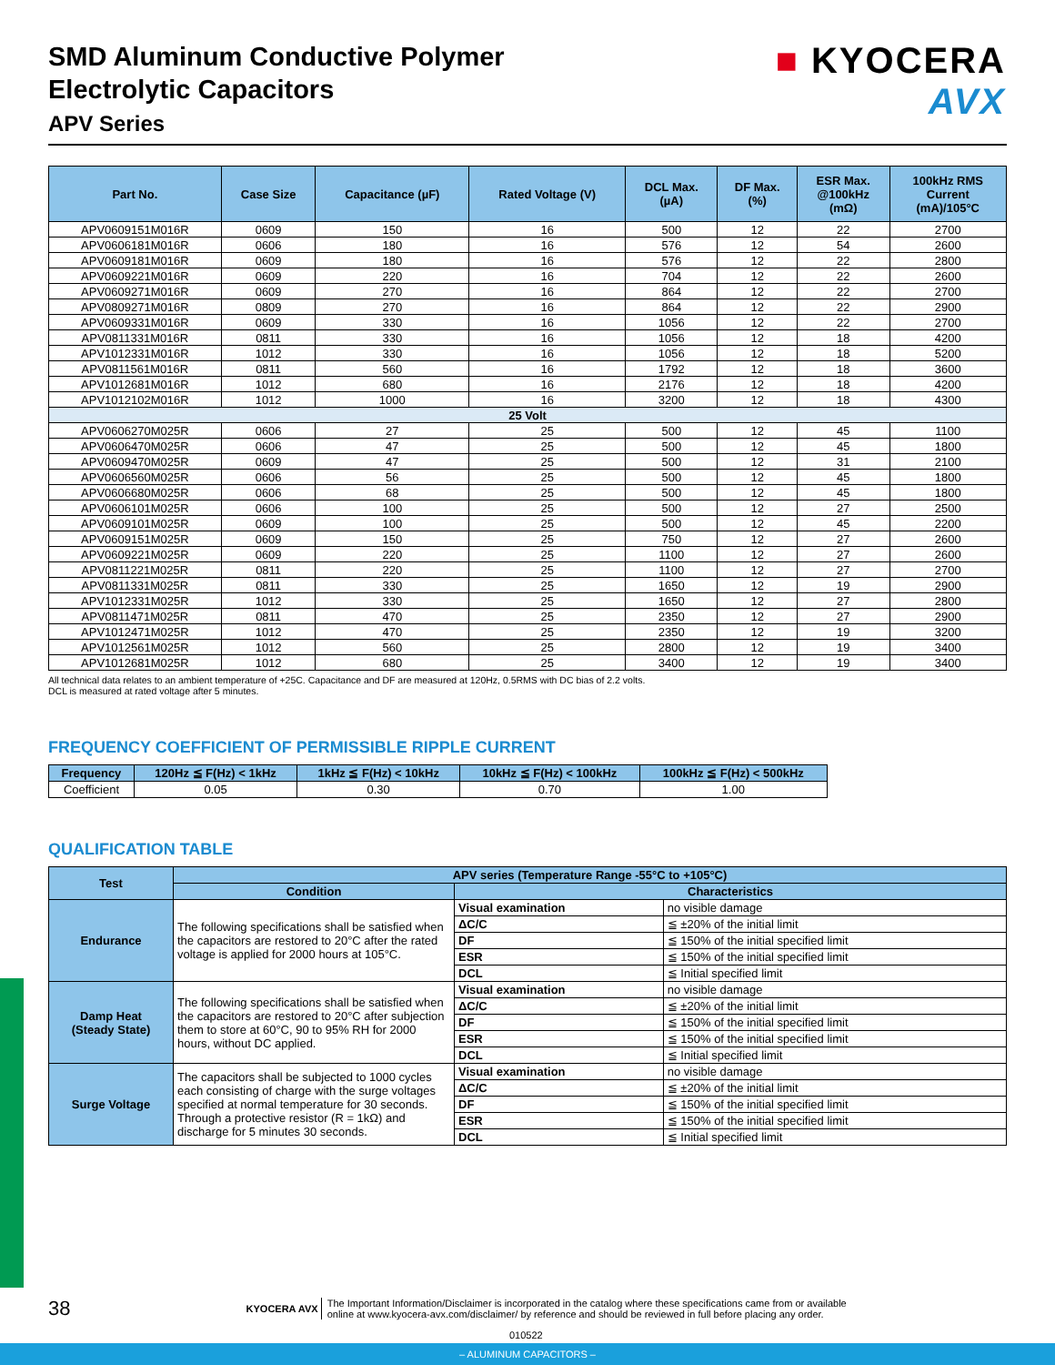■ KYOCERA
AVX
SMD Aluminum Conductive Polymer
Electrolytic Capacitors
APV Series
| Part No. | Case Size | Capacitance (µF) | Rated Voltage (V) | DCL Max. (µA) | DF Max. (%) | ESR Max. @100kHz (mΩ) | 100kHz RMS Current (mA)/105°C |
| --- | --- | --- | --- | --- | --- | --- | --- |
| APV0609151M016R | 0609 | 150 | 16 | 500 | 12 | 22 | 2700 |
| APV0606181M016R | 0606 | 180 | 16 | 576 | 12 | 54 | 2600 |
| APV0609181M016R | 0609 | 180 | 16 | 576 | 12 | 22 | 2800 |
| APV0609221M016R | 0609 | 220 | 16 | 704 | 12 | 22 | 2600 |
| APV0609271M016R | 0609 | 270 | 16 | 864 | 12 | 22 | 2700 |
| APV0809271M016R | 0809 | 270 | 16 | 864 | 12 | 22 | 2900 |
| APV0609331M016R | 0609 | 330 | 16 | 1056 | 12 | 22 | 2700 |
| APV0811331M016R | 0811 | 330 | 16 | 1056 | 12 | 18 | 4200 |
| APV1012331M016R | 1012 | 330 | 16 | 1056 | 12 | 18 | 5200 |
| APV0811561M016R | 0811 | 560 | 16 | 1792 | 12 | 18 | 3600 |
| APV1012681M016R | 1012 | 680 | 16 | 2176 | 12 | 18 | 4200 |
| APV1012102M016R | 1012 | 1000 | 16 | 3200 | 12 | 18 | 4300 |
| 25 Volt | | | | | | | |
| APV0606270M025R | 0606 | 27 | 25 | 500 | 12 | 45 | 1100 |
| APV0606470M025R | 0606 | 47 | 25 | 500 | 12 | 45 | 1800 |
| APV0609470M025R | 0609 | 47 | 25 | 500 | 12 | 31 | 2100 |
| APV0606560M025R | 0606 | 56 | 25 | 500 | 12 | 45 | 1800 |
| APV0606680M025R | 0606 | 68 | 25 | 500 | 12 | 45 | 1800 |
| APV0606101M025R | 0606 | 100 | 25 | 500 | 12 | 27 | 2500 |
| APV0609101M025R | 0609 | 100 | 25 | 500 | 12 | 45 | 2200 |
| APV0609151M025R | 0609 | 150 | 25 | 750 | 12 | 27 | 2600 |
| APV0609221M025R | 0609 | 220 | 25 | 1100 | 12 | 27 | 2600 |
| APV0811221M025R | 0811 | 220 | 25 | 1100 | 12 | 27 | 2700 |
| APV0811331M025R | 0811 | 330 | 25 | 1650 | 12 | 19 | 2900 |
| APV1012331M025R | 1012 | 330 | 25 | 1650 | 12 | 27 | 2800 |
| APV0811471M025R | 0811 | 470 | 25 | 2350 | 12 | 27 | 2900 |
| APV1012471M025R | 1012 | 470 | 25 | 2350 | 12 | 19 | 3200 |
| APV1012561M025R | 1012 | 560 | 25 | 2800 | 12 | 19 | 3400 |
| APV1012681M025R | 1012 | 680 | 25 | 3400 | 12 | 19 | 3400 |
All technical data relates to an ambient temperature of +25C. Capacitance and DF are measured at 120Hz, 0.5RMS with DC bias of 2.2 volts.
DCL is measured at rated voltage after 5 minutes.
FREQUENCY COEFFICIENT OF PERMISSIBLE RIPPLE CURRENT
| Frequency | 120Hz ≦ F(Hz) < 1kHz | 1kHz ≦ F(Hz) < 10kHz | 10kHz ≦ F(Hz) < 100kHz | 100kHz ≦ F(Hz) < 500kHz |
| --- | --- | --- | --- | --- |
| Coefficient | 0.05 | 0.30 | 0.70 | 1.00 |
QUALIFICATION TABLE
| Test | APV series (Temperature Range -55°C to +105°C) | | |
| | Condition | Characteristics | |
| Endurance | The following specifications shall be satisfied when the capacitors are restored to 20°C after the rated voltage is applied for 2000 hours at 105°C. | Visual examination | no visible damage |
| | | ΔC/C | ≦ ±20% of the initial limit |
| | | DF | ≦ 150% of the initial specified limit |
| | | ESR | ≦ 150% of the initial specified limit |
| | | DCL | ≦ Initial specified limit |
| Damp Heat (Steady State) | The following specifications shall be satisfied when the capacitors are restored to 20°C after subjection them to store at 60°C, 90 to 95% RH for 2000 hours, without DC applied. | Visual examination | no visible damage |
| | | ΔC/C | ≦ ±20% of the initial limit |
| | | DF | ≦ 150% of the initial specified limit |
| | | ESR | ≦ 150% of the initial specified limit |
| | | DCL | ≦ Initial specified limit |
| Surge Voltage | The capacitors shall be subjected to 1000 cycles each consisting of charge with the surge voltages specified at normal temperature for 30 seconds. Through a protective resistor (R = 1kΩ) and discharge for 5 minutes 30 seconds. | Visual examination | no visible damage |
| | | ΔC/C | ≦ ±20% of the initial limit |
| | | DF | ≦ 150% of the initial specified limit |
| | | ESR | ≦ 150% of the initial specified limit |
| | | DCL | ≦ Initial specified limit |
38 KYOCERA AVX The Important Information/Disclaimer is incorporated in the catalog where these specifications came from or available
online at www.kyocera-avx.com/disclaimer/ by reference and should be reviewed in full before placing any order.
010522
– ALUMINUM CAPACITORS –